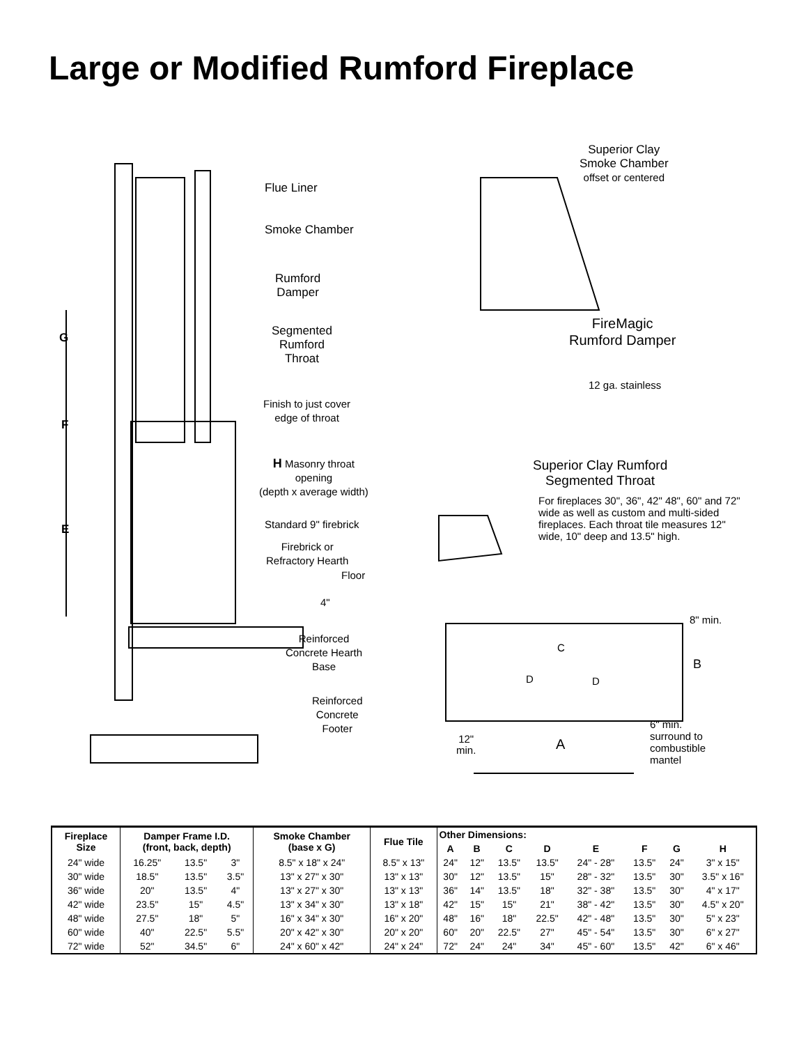Large or Modified Rumford Fireplace
Flue Liner
Smoke Chamber
Rumford
Damper
Segmented
Rumford
Throat
Finish to just cover
edge of throat
G
F
E
H Masonry throat
opening
(depth x average width)
Standard 9" firebrick
Firebrick or
Refractory Hearth
Floor
4"
Reinforced
Concrete Hearth
Base
Reinforced
Concrete
Footer
Superior Clay
Smoke Chamber
offset or centered
FireMagic
Rumford Damper
12 ga. stainless
Superior Clay Rumford
Segmented Throat
For fireplaces 30", 36", 42" 48", 60" and 72" wide as well as custom and multi-sided fireplaces. Each throat tile measures 12" wide, 10" deep and 13.5" high.
8" min.
B
C
D D
12"
min.
A
6" min.
surround to
combustible
mantel
| Fireplace Size | Damper Frame I.D. (front, back, depth) | | | Smoke Chamber (base x G) | Flue Tile | Other Dimensions: | | | | | | | |
| --- | --- | --- | --- | --- | --- | --- | --- | --- | --- | --- | --- | --- | --- |
| | | | | | | A | B | C | D | E | F | G | H |
| 24" wide | 16.25" | 13.5" | 3" | 8.5" x 18" x 24" | 8.5" x 13" | 24" | 12" | 13.5" | 13.5" | 24" - 28" | 13.5" | 24" | 3" x 15" |
| 30" wide | 18.5" | 13.5" | 3.5" | 13" x 27" x 30" | 13" x 13" | 30" | 12" | 13.5" | 15" | 28" - 32" | 13.5" | 30" | 3.5" x 16" |
| 36" wide | 20" | 13.5" | 4" | 13" x 27" x 30" | 13" x 13" | 36" | 14" | 13.5" | 18" | 32" - 38" | 13.5" | 30" | 4" x 17" |
| 42" wide | 23.5" | 15" | 4.5" | 13" x 34" x 30" | 13" x 18" | 42" | 15" | 15" | 21" | 38" - 42" | 13.5" | 30" | 4.5" x 20" |
| 48" wide | 27.5" | 18" | 5" | 16" x 34" x 30" | 16" x 20" | 48" | 16" | 18" | 22.5" | 42" - 48" | 13.5" | 30" | 5" x 23" |
| 60" wide | 40" | 22.5" | 5.5" | 20" x 42" x 30" | 20" x 20" | 60" | 20" | 22.5" | 27" | 45" - 54" | 13.5" | 30" | 6" x 27" |
| 72" wide | 52" | 34.5" | 6" | 24" x 60" x 42" | 24" x 24" | 72" | 24" | 24" | 34" | 45" - 60" | 13.5" | 42" | 6" x 46" |